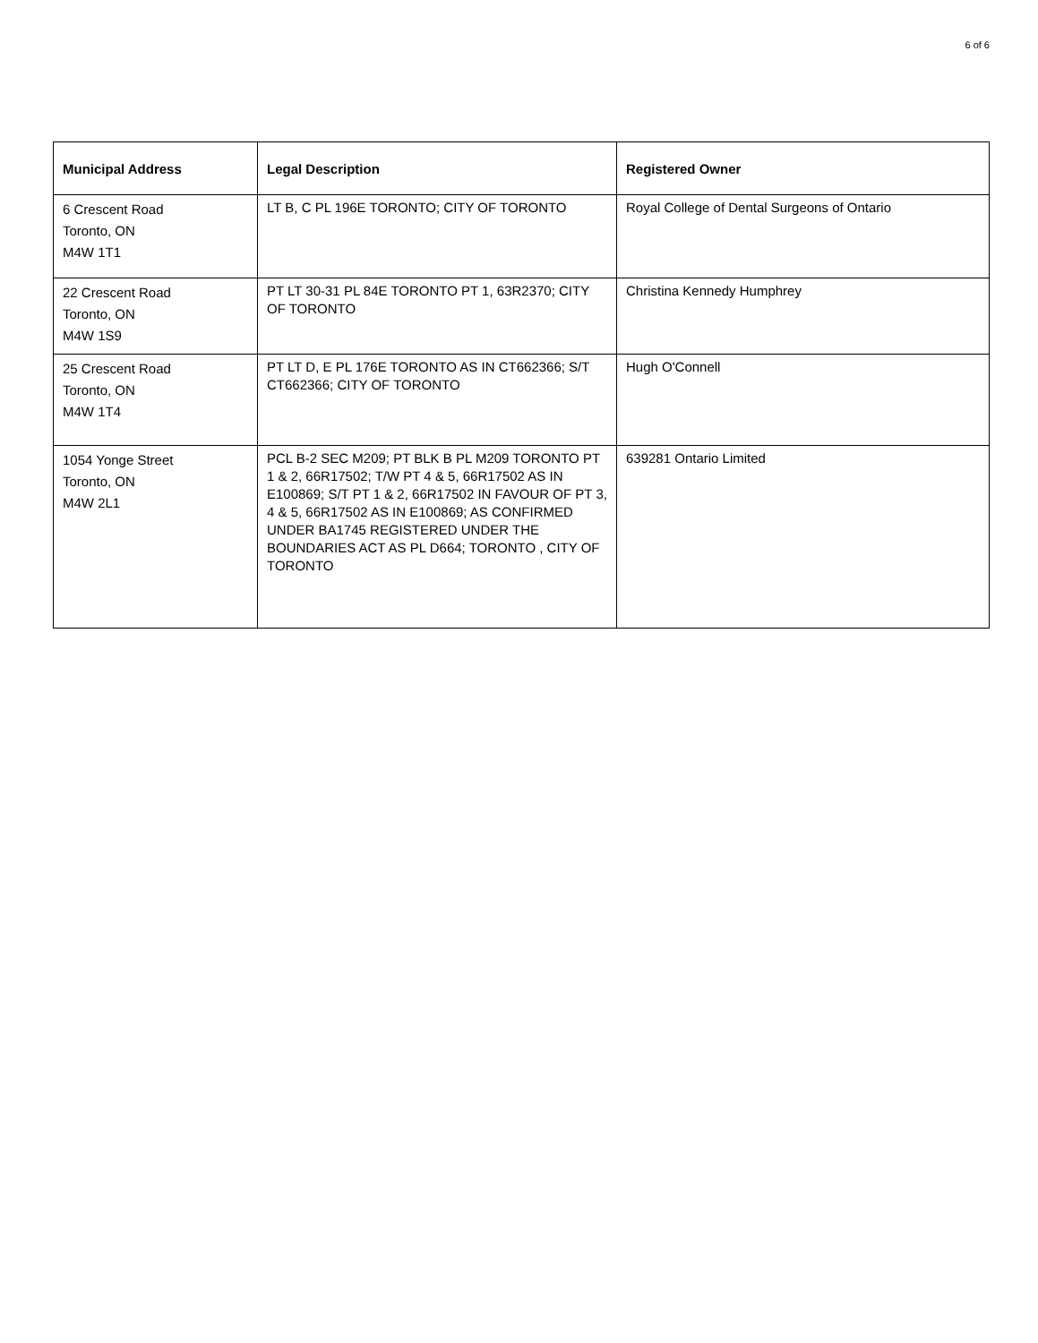6 of 6
| Municipal Address | Legal Description | Registered Owner |
| --- | --- | --- |
| 6 Crescent Road Toronto, ON M4W 1T1 | LT B, C PL 196E TORONTO; CITY OF TORONTO | Royal College of Dental Surgeons of Ontario |
| 22 Crescent Road Toronto, ON M4W 1S9 | PT LT 30-31 PL 84E TORONTO PT 1, 63R2370; CITY OF TORONTO | Christina Kennedy Humphrey |
| 25 Crescent Road Toronto, ON M4W 1T4 | PT LT D, E PL 176E TORONTO AS IN CT662366; S/T CT662366; CITY OF TORONTO | Hugh O'Connell |
| 1054 Yonge Street Toronto, ON M4W 2L1 | PCL B-2 SEC M209; PT BLK B PL M209 TORONTO PT 1 & 2, 66R17502; T/W PT 4 & 5, 66R17502 AS IN E100869; S/T PT 1 & 2, 66R17502 IN FAVOUR OF PT 3, 4 & 5, 66R17502 AS IN E100869; AS CONFIRMED UNDER BA1745 REGISTERED UNDER THE BOUNDARIES ACT AS PL D664; TORONTO , CITY OF TORONTO | 639281 Ontario Limited |